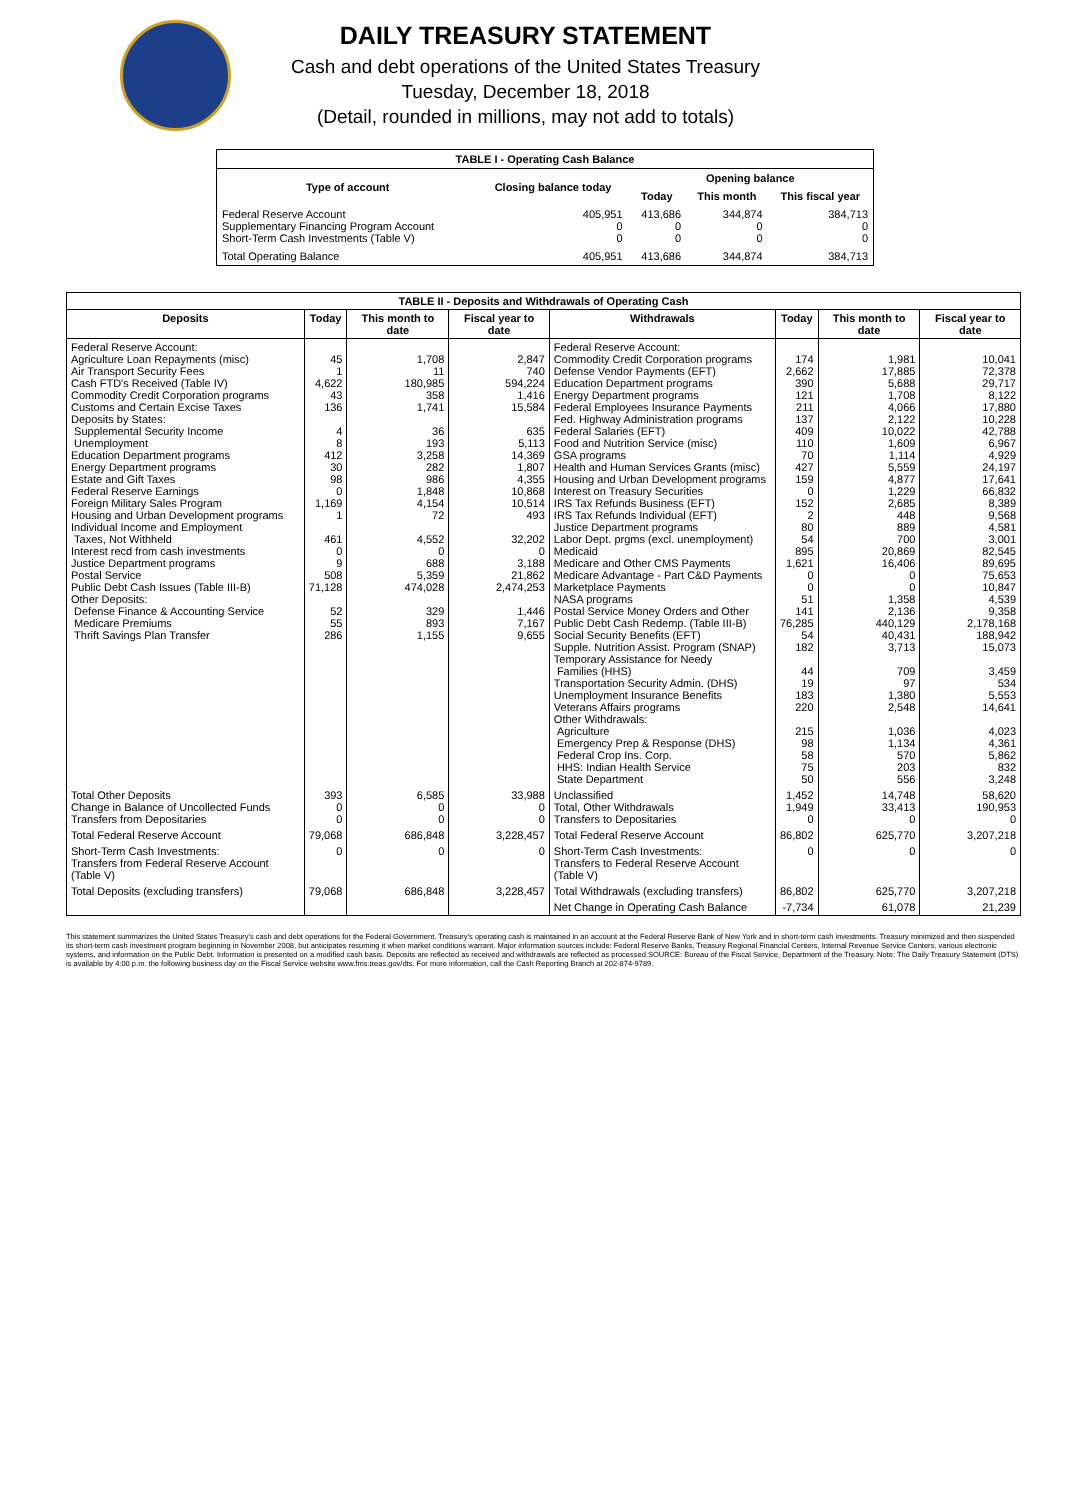DAILY TREASURY STATEMENT
Cash and debt operations of the United States Treasury
Tuesday, December 18, 2018
(Detail, rounded in millions, may not add to totals)
| TABLE I - Operating Cash Balance | | | | |
| Type of account | Closing balance today | Opening balance | | |
| | | Today | This month | This fiscal year |
| Federal Reserve Account Supplementary Financing Program Account Short-Term Cash Investments (Table V) | 405,951 0 0 | 413,686 0 0 | 344,874 0 0 | 384,713 0 0 |
| Total Operating Balance | 405,951 | 413,686 | 344,874 | 384,713 |
| TABLE II - Deposits and Withdrawals of Operating Cash | | | | | | | |
| Deposits | Today | This month to date | Fiscal year to date | Withdrawals | Today | This month to date | Fiscal year to date |
| Federal Reserve Account: Agriculture Loan Repayments (misc) Air Transport Security Fees Cash FTD's Received (Table IV) Commodity Credit Corporation programs Customs and Certain Excise Taxes Deposits by States: Supplemental Security Income Unemployment Education Department programs Energy Department programs Estate and Gift Taxes Federal Reserve Earnings Foreign Military Sales Program Housing and Urban Development programs Individual Income and Employment Taxes, Not Withheld Interest recd from cash investments Justice Department programs Postal Service Public Debt Cash Issues (Table III-B) Other Deposits: Defense Finance & Accounting Service Medicare Premiums Thrift Savings Plan Transfer | 45 1 4,622 43 136 4 8 412 30 98 0 1,169 1 461 0 9 508 71,128 52 55 286 | 1,708 11 180,985 358 1,741 36 193 3,258 282 986 1,848 4,154 72 4,552 0 688 5,359 474,028 329 893 1,155 | 2,847 740 594,224 1,416 15,584 635 5,113 14,369 1,807 4,355 10,868 10,514 493 32,202 0 3,188 21,862 2,474,253 1,446 7,167 9,655 | Federal Reserve Account: Commodity Credit Corporation programs Defense Vendor Payments (EFT) Education Department programs Energy Department programs Federal Employees Insurance Payments Fed. Highway Administration programs Federal Salaries (EFT) Food and Nutrition Service (misc) GSA programs Health and Human Services Grants (misc) Housing and Urban Development programs Interest on Treasury Securities IRS Tax Refunds Business (EFT) IRS Tax Refunds Individual (EFT) Justice Department programs Labor Dept. prgms (excl. unemployment) Medicaid Medicare and Other CMS Payments Medicare Advantage - Part C&D Payments Marketplace Payments NASA programs Postal Service Money Orders and Other Public Debt Cash Redemp. (Table III-B) Social Security Benefits (EFT) Supple. Nutrition Assist. Program (SNAP) Temporary Assistance for Needy Families (HHS) Transportation Security Admin. (DHS) Unemployment Insurance Benefits Veterans Affairs programs Other Withdrawals: Agriculture Emergency Prep & Response (DHS) Federal Crop Ins. Corp. HHS: Indian Health Service State Department | 174 2,662 390 121 211 137 409 110 70 427 159 0 152 2 80 54 895 1,621 0 0 51 141 76,285 54 182 44 19 183 220 215 98 58 75 50 | 1,981 17,885 5,688 1,708 4,066 2,122 10,022 1,609 1,114 5,559 4,877 1,229 2,685 448 889 700 20,869 16,406 0 0 1,358 2,136 440,129 40,431 3,713 709 97 1,380 2,548 1,036 1,134 570 203 556 | 10,041 72,378 29,717 8,122 17,880 10,228 42,788 6,967 4,929 24,197 17,641 66,832 8,389 9,568 4,581 3,001 82,545 89,695 75,653 10,847 4,539 9,358 2,178,168 188,942 15,073 3,459 534 5,553 14,641 4,023 4,361 5,862 832 3,248 |
| Total Other Deposits Change in Balance of Uncollected Funds Transfers from Depositaries | 393 0 0 | 6,585 0 0 | 33,988 0 0 | Unclassified Total, Other Withdrawals Transfers to Depositaries | 1,452 1,949 0 | 14,748 33,413 0 | 58,620 190,953 0 |
| Total Federal Reserve Account | 79,068 | 686,848 | 3,228,457 | Total Federal Reserve Account | 86,802 | 625,770 | 3,207,218 |
| Short-Term Cash Investments: Transfers from Federal Reserve Account (Table V) | 0 | 0 | 0 | Short-Term Cash Investments: Transfers to Federal Reserve Account (Table V) | 0 | 0 | 0 |
| Total Deposits (excluding transfers) | 79,068 | 686,848 | 3,228,457 | Total Withdrawals (excluding transfers) | 86,802 | 625,770 | 3,207,218 |
| | | | | Net Change in Operating Cash Balance | -7,734 | 61,078 | 21,239 |
This statement summarizes the United States Treasury's cash and debt operations for the Federal Government. Treasury's operating cash is maintained in an account at the Federal Reserve Bank of New York and in short-term cash investments. Treasury minimized and then suspended its short-term cash investment program beginning in November 2008, but anticipates resuming it when market conditions warrant. Major information sources include: Federal Reserve Banks, Treasury Regional Financial Centers, Internal Revenue Service Centers, various electronic systems, and information on the Public Debt. Information is presented on a modified cash basis. Deposits are reflected as received and withdrawals are reflected as processed.SOURCE: Bureau of the Fiscal Service, Department of the Treasury. Note: The Daily Treasury Statement (DTS) is available by 4:00 p.m. the following business day on the Fiscal Service website www.fms.treas.gov/dts. For more information, call the Cash Reporting Branch at 202-874-9789.